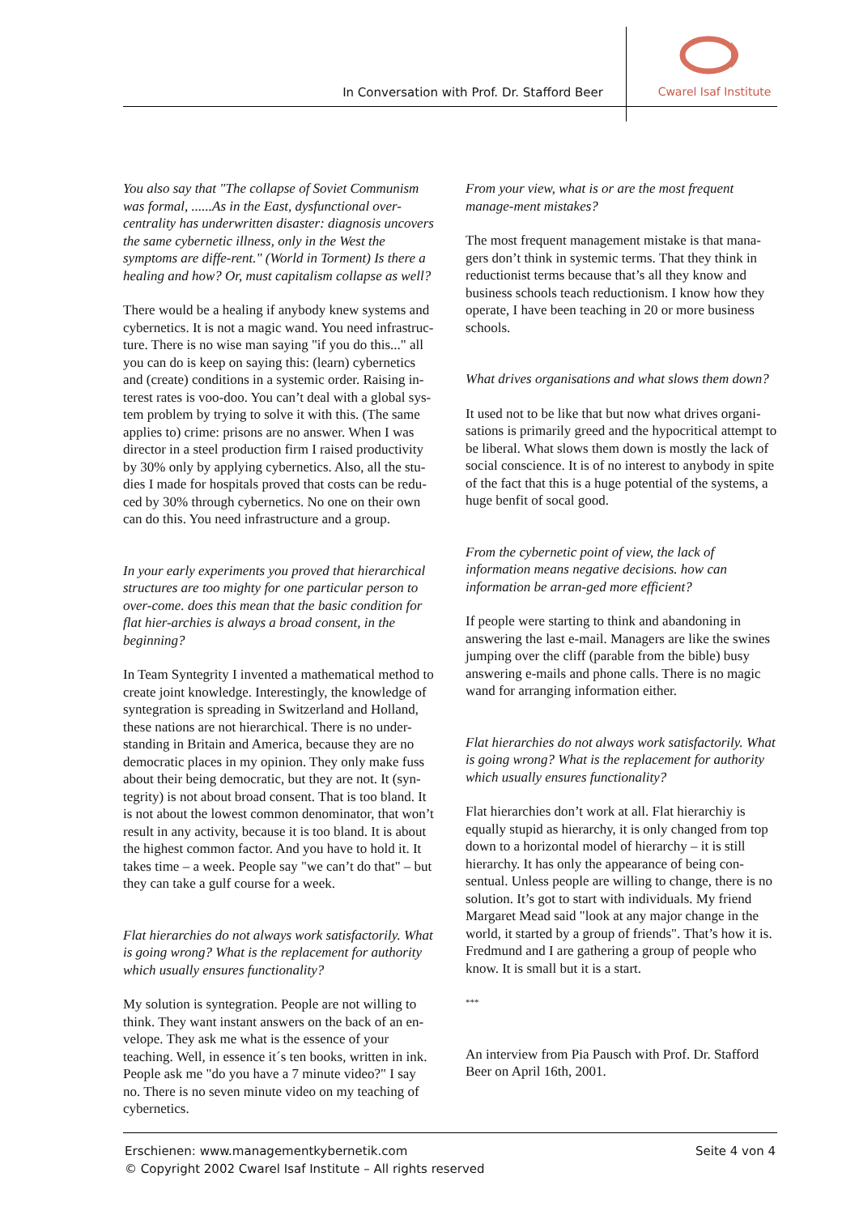In Conversation with Prof. Dr. Stafford Beer
Cwarel Isaf Institute
You also say that "The collapse of Soviet Communism was formal, ......As in the East, dysfunctional over-centrality has underwritten disaster: diagnosis uncovers the same cybernetic illness, only in the West the symptoms are diffe-rent." (World in Torment) Is there a healing and how? Or, must capitalism collapse as well?
There would be a healing if anybody knew systems and cybernetics. It is not a magic wand. You need infrastruc-ture. There is no wise man saying "if you do this..." all you can do is keep on saying this: (learn) cybernetics and (create) conditions in a systemic order. Raising in-terest rates is voo-doo. You can’t deal with a global sys-tem problem by trying to solve it with this. (The same applies to) crime: prisons are no answer. When I was director in a steel production firm I raised productivity by 30% only by applying cybernetics. Also, all the stu-dies I made for hospitals proved that costs can be redu-ced by 30% through cybernetics. No one on their own can do this. You need infrastructure and a group.
In your early experiments you proved that hierarchical structures are too mighty for one particular person to over-come. does this mean that the basic condition for flat hier-archies is always a broad consent, in the beginning?
In Team Syntegrity I invented a mathematical method to create joint knowledge. Interestingly, the knowledge of syntegration is spreading in Switzerland and Holland, these nations are not hierarchical. There is no under-standing in Britain and America, because they are no democratic places in my opinion. They only make fuss about their being democratic, but they are not. It (syn-tegrity) is not about broad consent. That is too bland. It is not about the lowest common denominator, that won’t result in any activity, because it is too bland. It is about the highest common factor. And you have to hold it. It takes time – a week. People say "we can’t do that" – but they can take a gulf course for a week.
Flat hierarchies do not always work satisfactorily. What is going wrong? What is the replacement for authority which usually ensures functionality?
My solution is syntegration. People are not willing to think. They want instant answers on the back of an en-velope. They ask me what is the essence of your teaching. Well, in essence it´s ten books, written in ink. People ask me "do you have a 7 minute video?" I say no. There is no seven minute video on my teaching of cybernetics.
From your view, what is or are the most frequent manage-ment mistakes?
The most frequent management mistake is that mana-gers don’t think in systemic terms. That they think in reductionist terms because that’s all they know and business schools teach reductionism. I know how they operate, I have been teaching in 20 or more business schools.
What drives organisations and what slows them down?
It used not to be like that but now what drives organi-sations is primarily greed and the hypocritical attempt to be liberal. What slows them down is mostly the lack of social conscience. It is of no interest to anybody in spite of the fact that this is a huge potential of the systems, a huge benfit of socal good.
From the cybernetic point of view, the lack of information means negative decisions. how can information be arran-ged more efficient?
If people were starting to think and abandoning in answering the last e-mail. Managers are like the swines jumping over the cliff (parable from the bible) busy answering e-mails and phone calls. There is no magic wand for arranging information either.
Flat hierarchies do not always work satisfactorily. What is going wrong? What is the replacement for authority which usually ensures functionality?
Flat hierarchies don’t work at all. Flat hierarchiy is equally stupid as hierarchy, it is only changed from top down to a horizontal model of hierarchy – it is still hierarchy. It has only the appearance of being con-sentual. Unless people are willing to change, there is no solution. It’s got to start with individuals. My friend Margaret Mead said "look at any major change in the world, it started by a group of friends". That’s how it is. Fredmund and I are gathering a group of people who know. It is small but it is a start.
***
An interview from Pia Pausch with Prof. Dr. Stafford Beer on April 16th, 2001.
Seite 4 von 4 Erschienen: www.managementkybernetik.com
© Copyright 2002 Cwarel Isaf Institute – All rights reserved